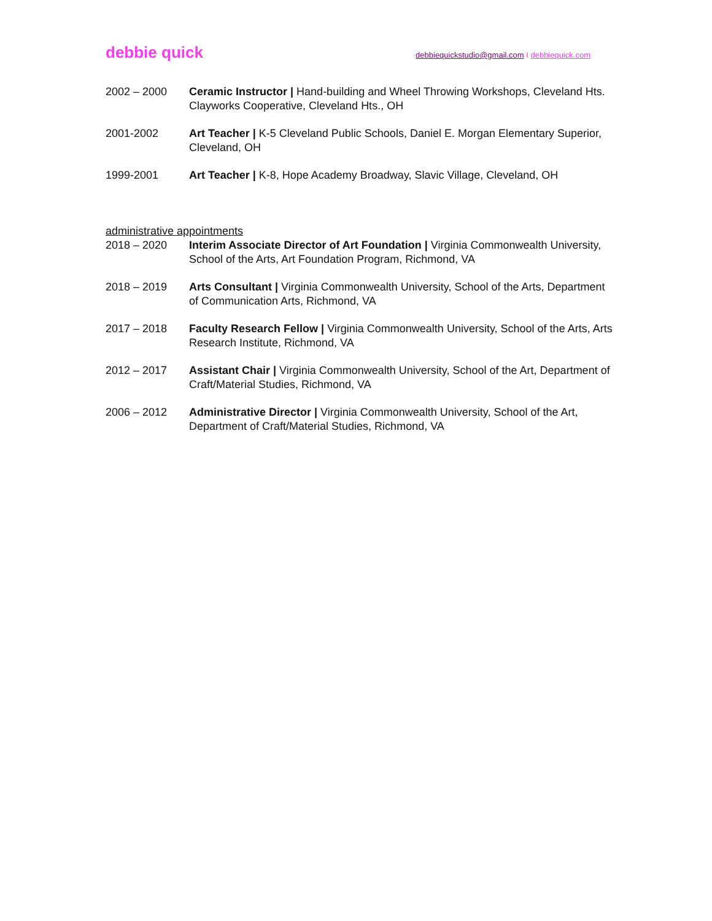debbie quick
debbiequickstudio@gmail.com I debbiequick.com
2002 – 2000 Ceramic Instructor | Hand-building and Wheel Throwing Workshops, Cleveland Hts. Clayworks Cooperative, Cleveland Hts., OH
2001-2002 Art Teacher | K-5 Cleveland Public Schools, Daniel E. Morgan Elementary Superior, Cleveland, OH
1999-2001 Art Teacher | K-8, Hope Academy Broadway, Slavic Village, Cleveland, OH
administrative appointments
2018 – 2020 Interim Associate Director of Art Foundation | Virginia Commonwealth University, School of the Arts, Art Foundation Program, Richmond, VA
2018 – 2019 Arts Consultant | Virginia Commonwealth University, School of the Arts, Department of Communication Arts, Richmond, VA
2017 – 2018 Faculty Research Fellow | Virginia Commonwealth University, School of the Arts, Arts Research Institute, Richmond, VA
2012 – 2017 Assistant Chair | Virginia Commonwealth University, School of the Art, Department of Craft/Material Studies, Richmond, VA
2006 – 2012 Administrative Director | Virginia Commonwealth University, School of the Art, Department of Craft/Material Studies, Richmond, VA